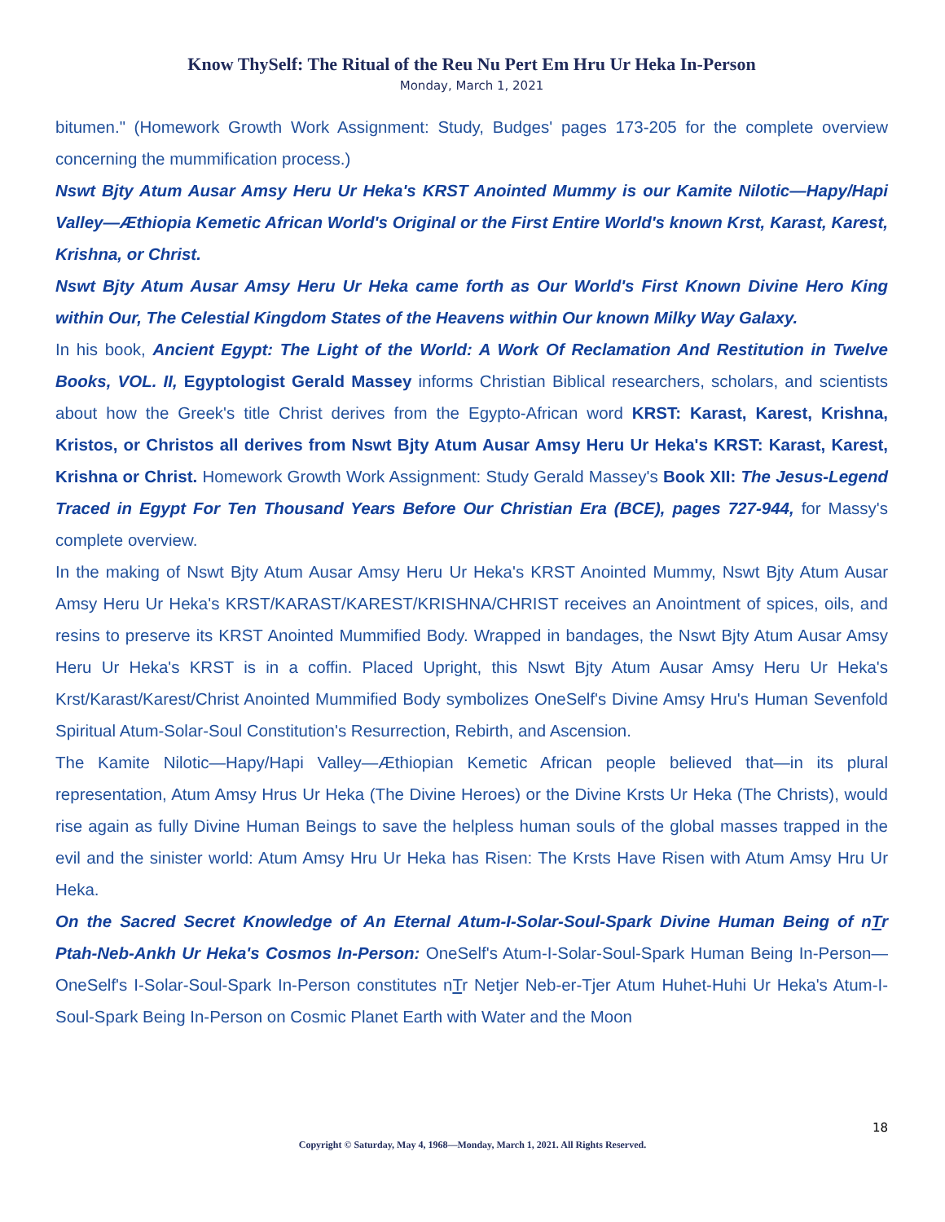Know ThySelf: The Ritual of the Reu Nu Pert Em Hru Ur Heka In-Person
Monday, March 1, 2021
bitumen." (Homework Growth Work Assignment: Study, Budges' pages 173-205 for the complete overview concerning the mummification process.)
Nswt Bjty Atum Ausar Amsy Heru Ur Heka's KRST Anointed Mummy is our Kamite Nilotic—Hapy/Hapi Valley—Æthiopia Kemetic African World's Original or the First Entire World's known Krst, Karast, Karest, Krishna, or Christ.
Nswt Bjty Atum Ausar Amsy Heru Ur Heka came forth as Our World's First Known Divine Hero King within Our, The Celestial Kingdom States of the Heavens within Our known Milky Way Galaxy.
In his book, Ancient Egypt: The Light of the World: A Work Of Reclamation And Restitution in Twelve Books, VOL. II, Egyptologist Gerald Massey informs Christian Biblical researchers, scholars, and scientists about how the Greek's title Christ derives from the Egypto-African word KRST: Karast, Karest, Krishna, Kristos, or Christos all derives from Nswt Bjty Atum Ausar Amsy Heru Ur Heka's KRST: Karast, Karest, Krishna or Christ. Homework Growth Work Assignment: Study Gerald Massey's Book XII: The Jesus-Legend Traced in Egypt For Ten Thousand Years Before Our Christian Era (BCE), pages 727-944, for Massy's complete overview.
In the making of Nswt Bjty Atum Ausar Amsy Heru Ur Heka's KRST Anointed Mummy, Nswt Bjty Atum Ausar Amsy Heru Ur Heka's KRST/KARAST/KAREST/KRISHNA/CHRIST receives an Anointment of spices, oils, and resins to preserve its KRST Anointed Mummified Body. Wrapped in bandages, the Nswt Bjty Atum Ausar Amsy Heru Ur Heka's KRST is in a coffin. Placed Upright, this Nswt Bjty Atum Ausar Amsy Heru Ur Heka's Krst/Karast/Karest/Christ Anointed Mummified Body symbolizes OneSelf's Divine Amsy Hru's Human Sevenfold Spiritual Atum-Solar-Soul Constitution's Resurrection, Rebirth, and Ascension.
The Kamite Nilotic—Hapy/Hapi Valley—Æthiopian Kemetic African people believed that—in its plural representation, Atum Amsy Hrus Ur Heka (The Divine Heroes) or the Divine Krsts Ur Heka (The Christs), would rise again as fully Divine Human Beings to save the helpless human souls of the global masses trapped in the evil and the sinister world: Atum Amsy Hru Ur Heka has Risen: The Krsts Have Risen with Atum Amsy Hru Ur Heka.
On the Sacred Secret Knowledge of An Eternal Atum-I-Solar-Soul-Spark Divine Human Being of nTr Ptah-Neb-Ankh Ur Heka's Cosmos In-Person: OneSelf's Atum-I-Solar-Soul-Spark Human Being In-Person—OneSelf's I-Solar-Soul-Spark In-Person constitutes nTr Netjer Neb-er-Tjer Atum Huhet-Huhi Ur Heka's Atum-I-Soul-Spark Being In-Person on Cosmic Planet Earth with Water and the Moon
18
Copyright © Saturday, May 4, 1968—Monday, March 1, 2021. All Rights Reserved.